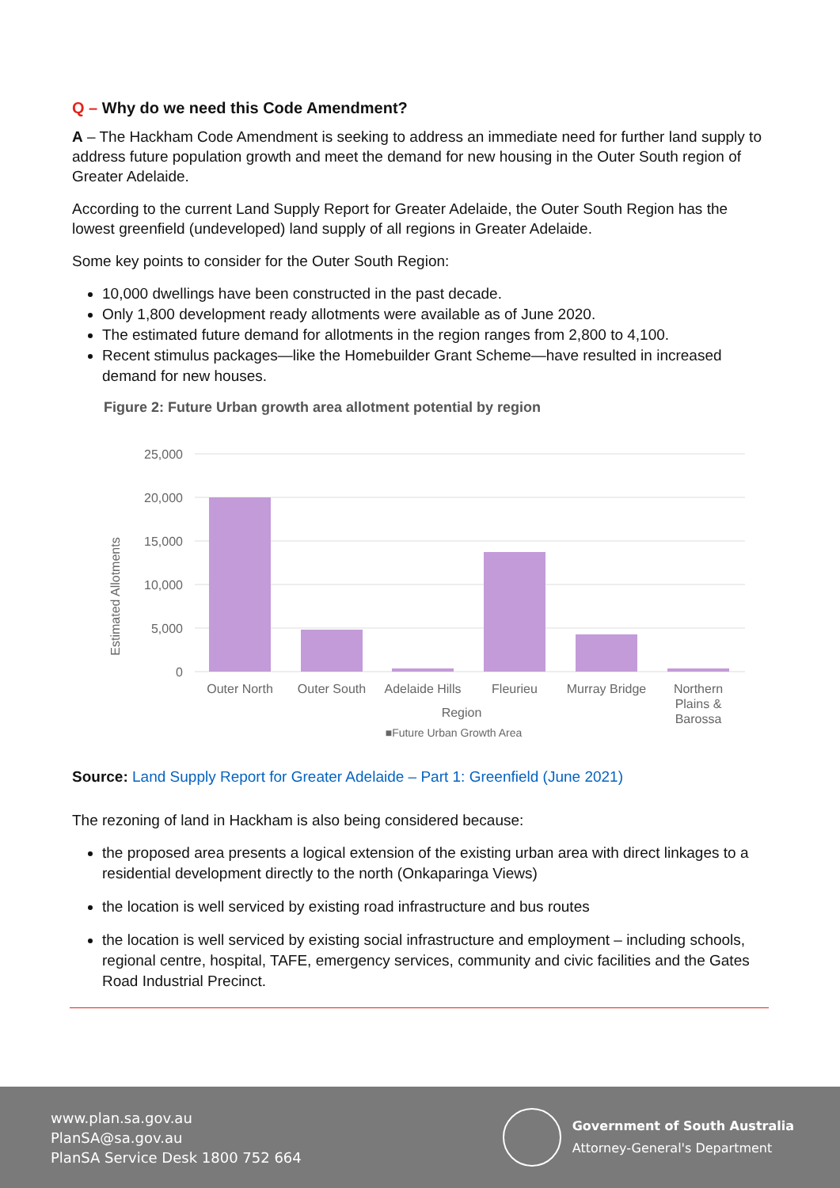Q – Why do we need this Code Amendment?
A – The Hackham Code Amendment is seeking to address an immediate need for further land supply to address future population growth and meet the demand for new housing in the Outer South region of Greater Adelaide.
According to the current Land Supply Report for Greater Adelaide, the Outer South Region has the lowest greenfield (undeveloped) land supply of all regions in Greater Adelaide.
Some key points to consider for the Outer South Region:
10,000 dwellings have been constructed in the past decade.
Only 1,800 development ready allotments were available as of June 2020.
The estimated future demand for allotments in the region ranges from 2,800 to 4,100.
Recent stimulus packages—like the Homebuilder Grant Scheme—have resulted in increased demand for new houses.
Figure 2: Future Urban growth area allotment potential by region
Estimated Allotments
25,000
20,000
15,000
10,000
5,000
0
Outer North
Outer South
Adelaide Hills
Fleurieu
Murray Bridge
Northern
Plains &
Barossa
Region
■Future Urban Growth Area
Source: Land Supply Report for Greater Adelaide – Part 1: Greenfield (June 2021)
The rezoning of land in Hackham is also being considered because:
the proposed area presents a logical extension of the existing urban area with direct linkages to a residential development directly to the north (Onkaparinga Views)
the location is well serviced by existing road infrastructure and bus routes
the location is well serviced by existing social infrastructure and employment – including schools, regional centre, hospital, TAFE, emergency services, community and civic facilities and the Gates Road Industrial Precinct.
www.plan.sa.gov.au
PlanSA@sa.gov.au
PlanSA Service Desk 1800 752 664
Government of South Australia
Attorney-General's Department